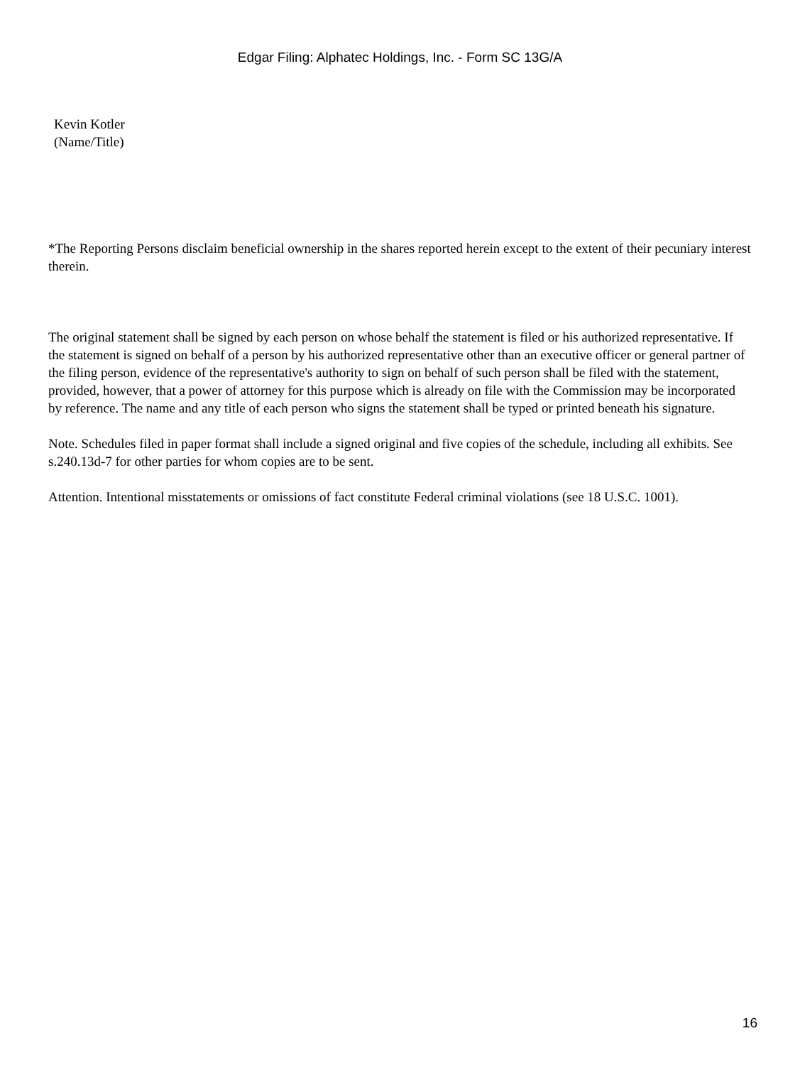Edgar Filing: Alphatec Holdings, Inc. - Form SC 13G/A
Kevin Kotler
(Name/Title)
*The Reporting Persons disclaim beneficial ownership in the shares reported herein except to the extent of their pecuniary interest therein.
The original statement shall be signed by each person on whose behalf the statement is filed or his authorized representative. If the statement is signed on behalf of a person by his authorized representative other than an executive officer or general partner of the filing person, evidence of the representative's authority to sign on behalf of such person shall be filed with the statement, provided, however, that a power of attorney for this purpose which is already on file with the Commission may be incorporated by reference. The name and any title of each person who signs the statement shall be typed or printed beneath his signature.
Note. Schedules filed in paper format shall include a signed original and five copies of the schedule, including all exhibits. See s.240.13d-7 for other parties for whom copies are to be sent.
Attention. Intentional misstatements or omissions of fact constitute Federal criminal violations (see 18 U.S.C. 1001).
16